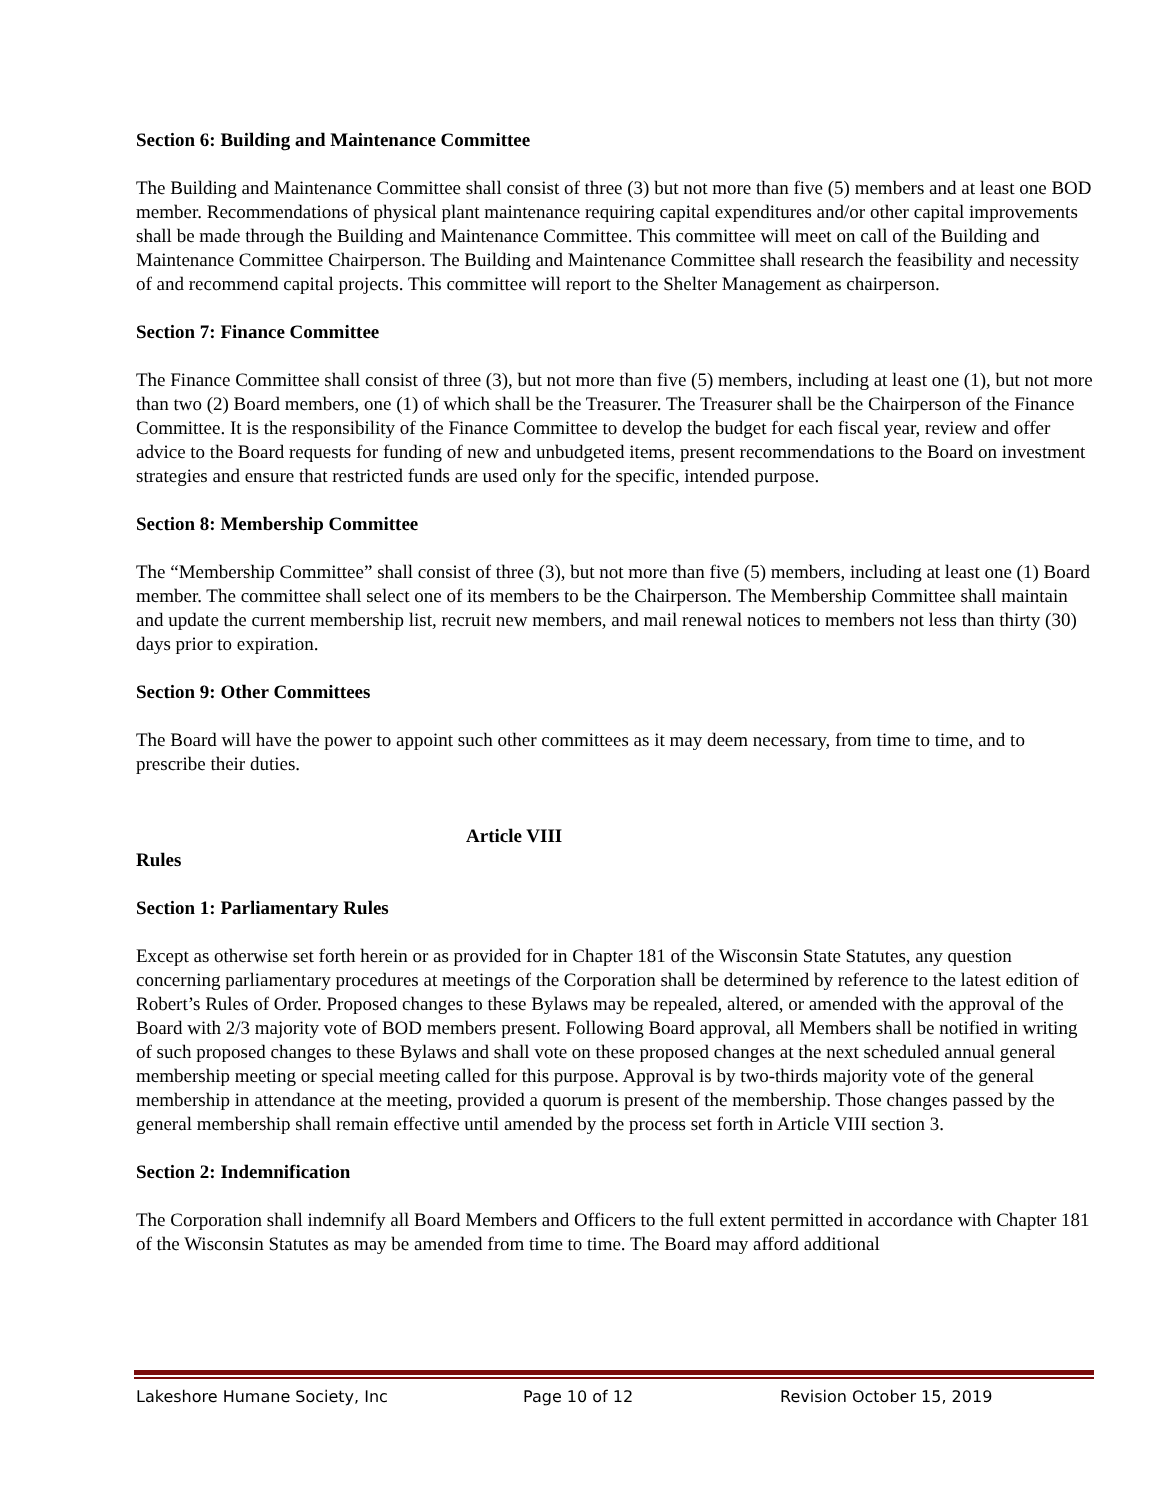Section 6: Building and Maintenance Committee
The Building and Maintenance Committee shall consist of three (3) but not more than five (5) members and at least one BOD member. Recommendations of physical plant maintenance requiring capital expenditures and/or other capital improvements shall be made through the Building and Maintenance Committee. This committee will meet on call of the Building and Maintenance Committee Chairperson. The Building and Maintenance Committee shall research the feasibility and necessity of and recommend capital projects. This committee will report to the Shelter Management as chairperson.
Section 7: Finance Committee
The Finance Committee shall consist of three (3), but not more than five (5) members, including at least one (1), but not more than two (2) Board members, one (1) of which shall be the Treasurer. The Treasurer shall be the Chairperson of the Finance Committee. It is the responsibility of the Finance Committee to develop the budget for each fiscal year, review and offer advice to the Board requests for funding of new and unbudgeted items, present recommendations to the Board on investment strategies and ensure that restricted funds are used only for the specific, intended purpose.
Section 8: Membership Committee
The “Membership Committee” shall consist of three (3), but not more than five (5) members, including at least one (1) Board member. The committee shall select one of its members to be the Chairperson. The Membership Committee shall maintain and update the current membership list, recruit new members, and mail renewal notices to members not less than thirty (30) days prior to expiration.
Section 9: Other Committees
The Board will have the power to appoint such other committees as it may deem necessary, from time to time, and to prescribe their duties.
Article VIII
Rules
Section 1: Parliamentary Rules
Except as otherwise set forth herein or as provided for in Chapter 181 of the Wisconsin State Statutes, any question concerning parliamentary procedures at meetings of the Corporation shall be determined by reference to the latest edition of Robert’s Rules of Order. Proposed changes to these Bylaws may be repealed, altered, or amended with the approval of the Board with 2/3 majority vote of BOD members present. Following Board approval, all Members shall be notified in writing of such proposed changes to these Bylaws and shall vote on these proposed changes at the next scheduled annual general membership meeting or special meeting called for this purpose. Approval is by two-thirds majority vote of the general membership in attendance at the meeting, provided a quorum is present of the membership. Those changes passed by the general membership shall remain effective until amended by the process set forth in Article VIII section 3.
Section 2: Indemnification
The Corporation shall indemnify all Board Members and Officers to the full extent permitted in accordance with Chapter 181 of the Wisconsin Statutes as may be amended from time to time. The Board may afford additional
Lakeshore Humane Society, Inc Page 10 of 12 Revision October 15, 2019